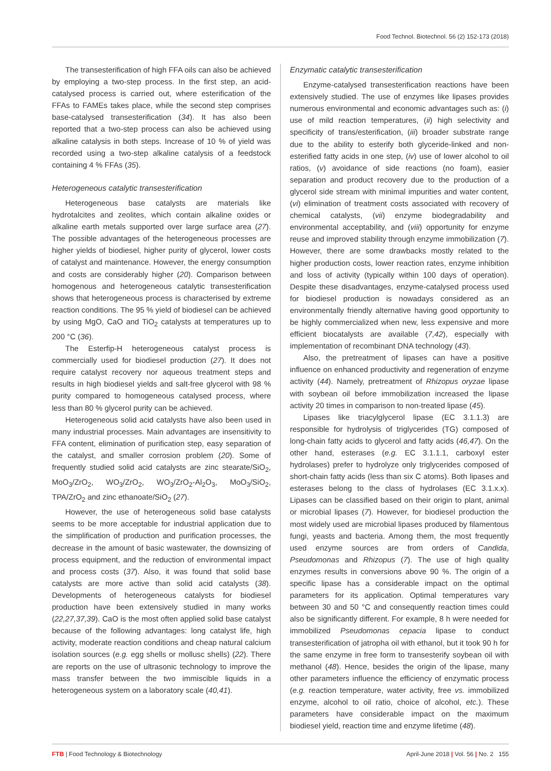Food Technol. Biotechnol. 56 (2) 152-173 (2018)
The transesterification of high FFA oils can also be achieved by employing a two-step process. In the first step, an acid-catalysed process is carried out, where esterification of the FFAs to FAMEs takes place, while the second step comprises base-catalysed transesterification (34). It has also been reported that a two-step process can also be achieved using alkaline catalysis in both steps. Increase of 10 % of yield was recorded using a two-step alkaline catalysis of a feedstock containing 4 % FFAs (35).
Heterogeneous catalytic transesterification
Heterogeneous base catalysts are materials like hydrotalcites and zeolites, which contain alkaline oxides or alkaline earth metals supported over large surface area (27). The possible advantages of the heterogeneous processes are higher yields of biodiesel, higher purity of glycerol, lower costs of catalyst and maintenance. However, the energy consumption and costs are considerably higher (20). Comparison between homogenous and heterogeneous catalytic transesterification shows that heterogeneous process is characterised by extreme reaction conditions. The 95 % yield of biodiesel can be achieved by using MgO, CaO and TiO<sub>2</sub> catalysts at temperatures up to 200 °C (36).
The Esterfip-H heterogeneous catalyst process is commercially used for biodiesel production (27). It does not require catalyst recovery nor aqueous treatment steps and results in high biodiesel yields and salt-free glycerol with 98 % purity compared to homogeneous catalysed process, where less than 80 % glycerol purity can be achieved.
Heterogeneous solid acid catalysts have also been used in many industrial processes. Main advantages are insensitivity to FFA content, elimination of purification step, easy separation of the catalyst, and smaller corrosion problem (20). Some of frequently studied solid acid catalysts are zinc stearate/SiO<sub>2</sub>, MoO<sub>3</sub>/ZrO<sub>2</sub>, WO<sub>3</sub>/ZrO<sub>2</sub>, WO<sub>3</sub>/ZrO<sub>2</sub>-Al<sub>2</sub>O<sub>3</sub>, MoO<sub>3</sub>/SiO<sub>2</sub>, TPA/ZrO<sub>2</sub> and zinc ethanoate/SiO<sub>2</sub> (27).
However, the use of heterogeneous solid base catalysts seems to be more acceptable for industrial application due to the simplification of production and purification processes, the decrease in the amount of basic wastewater, the downsizing of process equipment, and the reduction of environmental impact and process costs (37). Also, it was found that solid base catalysts are more active than solid acid catalysts (38). Developments of heterogeneous catalysts for biodiesel production have been extensively studied in many works (22,27,37,39). CaO is the most often applied solid base catalyst because of the following advantages: long catalyst life, high activity, moderate reaction conditions and cheap natural calcium isolation sources (e.g. egg shells or mollusc shells) (22). There are reports on the use of ultrasonic technology to improve the mass transfer between the two immiscible liquids in a heterogeneous system on a laboratory scale (40,41).
Enzymatic catalytic transesterification
Enzyme-catalysed transesterification reactions have been extensively studied. The use of enzymes like lipases provides numerous environmental and economic advantages such as: (i) use of mild reaction temperatures, (ii) high selectivity and specificity of trans/esterification, (iii) broader substrate range due to the ability to esterify both glyceride-linked and non-esterified fatty acids in one step, (iv) use of lower alcohol to oil ratios, (v) avoidance of side reactions (no foam), easier separation and product recovery due to the production of a glycerol side stream with minimal impurities and water content, (vi) elimination of treatment costs associated with recovery of chemical catalysts, (vii) enzyme biodegradability and environmental acceptability, and (viii) opportunity for enzyme reuse and improved stability through enzyme immobilization (7). However, there are some drawbacks mostly related to the higher production costs, lower reaction rates, enzyme inhibition and loss of activity (typically within 100 days of operation). Despite these disadvantages, enzyme-catalysed process used for biodiesel production is nowadays considered as an environmentally friendly alternative having good opportunity to be highly commercialized when new, less expensive and more efficient biocatalysts are available (7,42), especially with implementation of recombinant DNA technology (43).
Also, the pretreatment of lipases can have a positive influence on enhanced productivity and regeneration of enzyme activity (44). Namely, pretreatment of Rhizopus oryzae lipase with soybean oil before immobilization increased the lipase activity 20 times in comparison to non-treated lipase (45).
Lipases like triacylglycerol lipase (EC 3.1.1.3) are responsible for hydrolysis of triglycerides (TG) composed of long-chain fatty acids to glycerol and fatty acids (46,47). On the other hand, esterases (e.g. EC 3.1.1.1, carboxyl ester hydrolases) prefer to hydrolyze only triglycerides composed of short-chain fatty acids (less than six C atoms). Both lipases and esterases belong to the class of hydrolases (EC 3.1.x.x). Lipases can be classified based on their origin to plant, animal or microbial lipases (7). However, for biodiesel production the most widely used are microbial lipases produced by filamentous fungi, yeasts and bacteria. Among them, the most frequently used enzyme sources are from orders of Candida, Pseudomonas and Rhizopus (7). The use of high quality enzymes results in conversions above 90 %. The origin of a specific lipase has a considerable impact on the optimal parameters for its application. Optimal temperatures vary between 30 and 50 °C and consequently reaction times could also be significantly different. For example, 8 h were needed for immobilized Pseudomonas cepacia lipase to conduct transesterification of jatropha oil with ethanol, but it took 90 h for the same enzyme in free form to transesterify soybean oil with methanol (48). Hence, besides the origin of the lipase, many other parameters influence the efficiency of enzymatic process (e.g. reaction temperature, water activity, free vs. immobilized enzyme, alcohol to oil ratio, choice of alcohol, etc.). These parameters have considerable impact on the maximum biodiesel yield, reaction time and enzyme lifetime (48).
FTB | Food Technology & Biotechnology April-June 2018 | Vol. 56 | No. 2 155